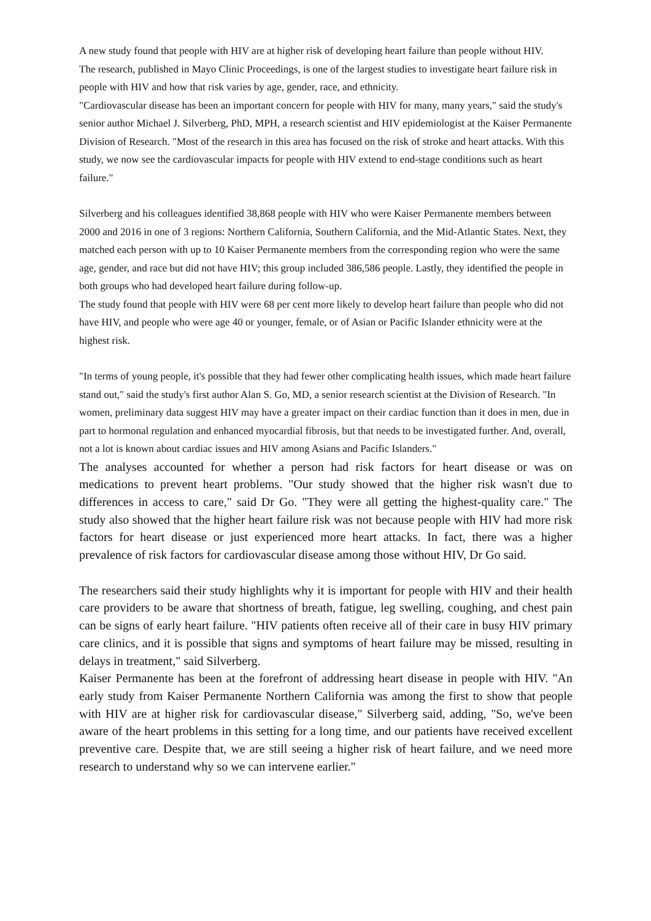A new study found that people with HIV are at higher risk of developing heart failure than people without HIV.
The research, published in Mayo Clinic Proceedings, is one of the largest studies to investigate heart failure risk in people with HIV and how that risk varies by age, gender, race, and ethnicity.
"Cardiovascular disease has been an important concern for people with HIV for many, many years," said the study's senior author Michael J. Silverberg, PhD, MPH, a research scientist and HIV epidemiologist at the Kaiser Permanente Division of Research. "Most of the research in this area has focused on the risk of stroke and heart attacks. With this study, we now see the cardiovascular impacts for people with HIV extend to end-stage conditions such as heart failure."
Silverberg and his colleagues identified 38,868 people with HIV who were Kaiser Permanente members between 2000 and 2016 in one of 3 regions: Northern California, Southern California, and the Mid-Atlantic States. Next, they matched each person with up to 10 Kaiser Permanente members from the corresponding region who were the same age, gender, and race but did not have HIV; this group included 386,586 people. Lastly, they identified the people in both groups who had developed heart failure during follow-up.
The study found that people with HIV were 68 per cent more likely to develop heart failure than people who did not have HIV, and people who were age 40 or younger, female, or of Asian or Pacific Islander ethnicity were at the highest risk.
"In terms of young people, it's possible that they had fewer other complicating health issues, which made heart failure stand out," said the study's first author Alan S. Go, MD, a senior research scientist at the Division of Research. "In women, preliminary data suggest HIV may have a greater impact on their cardiac function than it does in men, due in part to hormonal regulation and enhanced myocardial fibrosis, but that needs to be investigated further. And, overall, not a lot is known about cardiac issues and HIV among Asians and Pacific Islanders."
The analyses accounted for whether a person had risk factors for heart disease or was on medications to prevent heart problems. "Our study showed that the higher risk wasn't due to differences in access to care," said Dr Go. "They were all getting the highest-quality care." The study also showed that the higher heart failure risk was not because people with HIV had more risk factors for heart disease or just experienced more heart attacks. In fact, there was a higher prevalence of risk factors for cardiovascular disease among those without HIV, Dr Go said.
The researchers said their study highlights why it is important for people with HIV and their health care providers to be aware that shortness of breath, fatigue, leg swelling, coughing, and chest pain can be signs of early heart failure. "HIV patients often receive all of their care in busy HIV primary care clinics, and it is possible that signs and symptoms of heart failure may be missed, resulting in delays in treatment," said Silverberg.
Kaiser Permanente has been at the forefront of addressing heart disease in people with HIV. "An early study from Kaiser Permanente Northern California was among the first to show that people with HIV are at higher risk for cardiovascular disease," Silverberg said, adding, "So, we've been aware of the heart problems in this setting for a long time, and our patients have received excellent preventive care. Despite that, we are still seeing a higher risk of heart failure, and we need more research to understand why so we can intervene earlier."